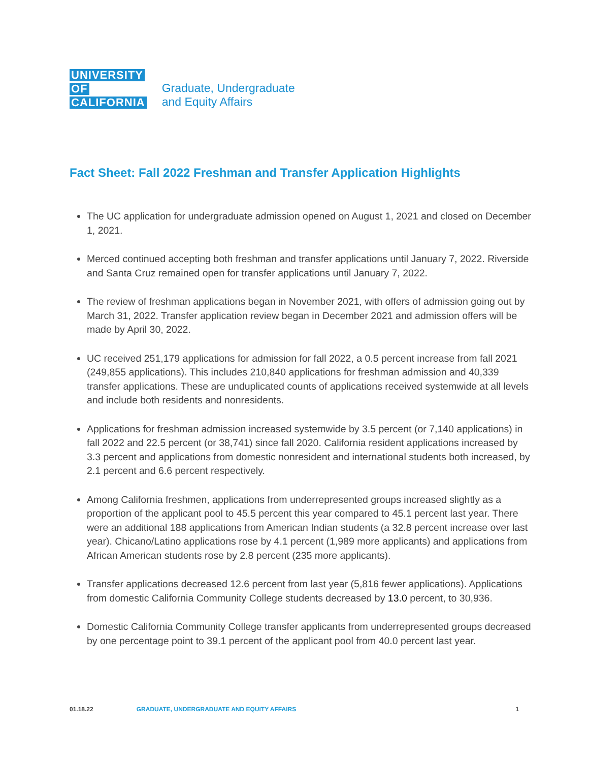UNIVERSITY
OF
CALIFORNIA
Graduate, Undergraduate
and Equity Affairs
Fact Sheet: Fall 2022 Freshman and Transfer Application Highlights
The UC application for undergraduate admission opened on August 1, 2021 and closed on December 1, 2021.
Merced continued accepting both freshman and transfer applications until January 7, 2022. Riverside and Santa Cruz remained open for transfer applications until January 7, 2022.
The review of freshman applications began in November 2021, with offers of admission going out by March 31, 2022. Transfer application review began in December 2021 and admission offers will be made by April 30, 2022.
UC received 251,179 applications for admission for fall 2022, a 0.5 percent increase from fall 2021 (249,855 applications). This includes 210,840 applications for freshman admission and 40,339 transfer applications. These are unduplicated counts of applications received systemwide at all levels and include both residents and nonresidents.
Applications for freshman admission increased systemwide by 3.5 percent (or 7,140 applications) in fall 2022 and 22.5 percent (or 38,741) since fall 2020. California resident applications increased by 3.3 percent and applications from domestic nonresident and international students both increased, by 2.1 percent and 6.6 percent respectively.
Among California freshmen, applications from underrepresented groups increased slightly as a proportion of the applicant pool to 45.5 percent this year compared to 45.1 percent last year. There were an additional 188 applications from American Indian students (a 32.8 percent increase over last year). Chicano/Latino applications rose by 4.1 percent (1,989 more applicants) and applications from African American students rose by 2.8 percent (235 more applicants).
Transfer applications decreased 12.6 percent from last year (5,816 fewer applications). Applications from domestic California Community College students decreased by 13.0 percent, to 30,936.
Domestic California Community College transfer applicants from underrepresented groups decreased by one percentage point to 39.1 percent of the applicant pool from 40.0 percent last year.
01.18.22 GRADUATE, UNDERGRADUATE AND EQUITY AFFAIRS 1